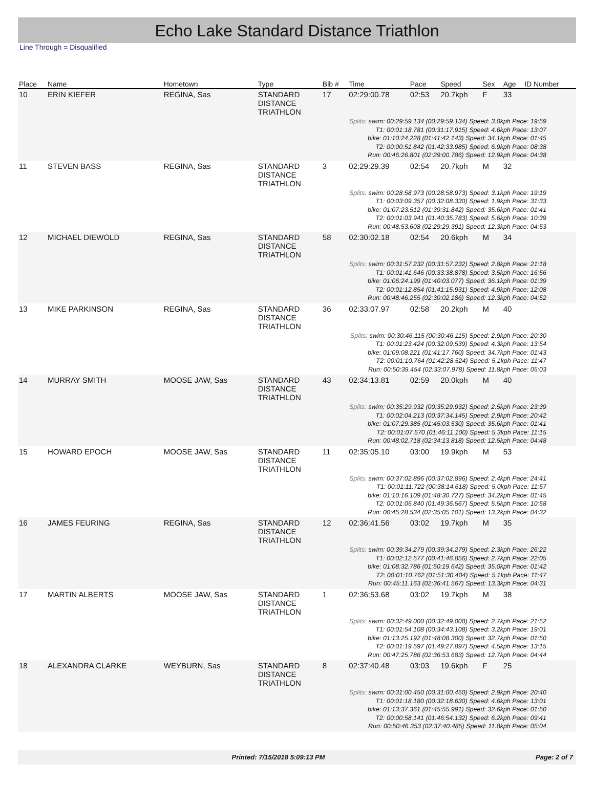Echo Lake Standard Distance Triathlon
Line Through = Disqualified
| Place | Name | Hometown | Type | Bib # | Time | Pace | Speed | Sex | Age | ID Number |
| --- | --- | --- | --- | --- | --- | --- | --- | --- | --- | --- |
| 10 | ERIN KIEFER | REGINA, Sas | STANDARD DISTANCE TRIATHLON | 17 | 02:29:00.78 | 02:53 | 20.7kph | F | 33 | |
| Splits: swim: 00:29:59.134 (00:29:59.134) Speed: 3.0kph Pace: 19:59 T1: 00:01:18.781 (00:31:17.915) Speed: 4.6kph Pace: 13:07 bike: 01:10:24.228 (01:41:42.143) Speed: 34.1kph Pace: 01:45 T2: 00:00:51.842 (01:42:33.985) Speed: 6.9kph Pace: 08:38 Run: 00:46:26.801 (02:29:00.786) Speed: 12.9kph Pace: 04:38 | | | | | | | | | | |
| 11 | STEVEN BASS | REGINA, Sas | STANDARD DISTANCE TRIATHLON | 3 | 02:29:29.39 | 02:54 | 20.7kph | M | 32 | |
| Splits: swim: 00:28:58.973 (00:28:58.973) Speed: 3.1kph Pace: 19:19 T1: 00:03:09.357 (00:32:08.330) Speed: 1.9kph Pace: 31:33 bike: 01:07:23.512 (01:39:31.842) Speed: 35.6kph Pace: 01:41 T2: 00:01:03.941 (01:40:35.783) Speed: 5.6kph Pace: 10:39 Run: 00:48:53.608 (02:29:29.391) Speed: 12.3kph Pace: 04:53 | | | | | | | | | | |
| 12 | MICHAEL DIEWOLD | REGINA, Sas | STANDARD DISTANCE TRIATHLON | 58 | 02:30:02.18 | 02:54 | 20.6kph | M | 34 | |
| Splits: swim: 00:31:57.232 (00:31:57.232) Speed: 2.8kph Pace: 21:18 T1: 00:01:41.646 (00:33:38.878) Speed: 3.5kph Pace: 16:56 bike: 01:06:24.199 (01:40:03.077) Speed: 36.1kph Pace: 01:39 T2: 00:01:12.854 (01:41:15.931) Speed: 4.9kph Pace: 12:08 Run: 00:48:46.255 (02:30:02.186) Speed: 12.3kph Pace: 04:52 | | | | | | | | | | |
| 13 | MIKE PARKINSON | REGINA, Sas | STANDARD DISTANCE TRIATHLON | 36 | 02:33:07.97 | 02:58 | 20.2kph | M | 40 | |
| Splits: swim: 00:30:46.115 (00:30:46.115) Speed: 2.9kph Pace: 20:30 T1: 00:01:23.424 (00:32:09.539) Speed: 4.3kph Pace: 13:54 bike: 01:09:08.221 (01:41:17.760) Speed: 34.7kph Pace: 01:43 T2: 00:01:10.764 (01:42:28.524) Speed: 5.1kph Pace: 11:47 Run: 00:50:39.454 (02:33:07.978) Speed: 11.8kph Pace: 05:03 | | | | | | | | | | |
| 14 | MURRAY SMITH | MOOSE JAW, Sas | STANDARD DISTANCE TRIATHLON | 43 | 02:34:13.81 | 02:59 | 20.0kph | M | 40 | |
| Splits: swim: 00:35:29.932 (00:35:29.932) Speed: 2.5kph Pace: 23:39 T1: 00:02:04.213 (00:37:34.145) Speed: 2.9kph Pace: 20:42 bike: 01:07:29.385 (01:45:03.530) Speed: 35.6kph Pace: 01:41 T2: 00:01:07.570 (01:46:11.100) Speed: 5.3kph Pace: 11:15 Run: 00:48:02.718 (02:34:13.818) Speed: 12.5kph Pace: 04:48 | | | | | | | | | | |
| 15 | HOWARD EPOCH | MOOSE JAW, Sas | STANDARD DISTANCE TRIATHLON | 11 | 02:35:05.10 | 03:00 | 19.9kph | M | 53 | |
| Splits: swim: 00:37:02.896 (00:37:02.896) Speed: 2.4kph Pace: 24:41 T1: 00:01:11.722 (00:38:14.618) Speed: 5.0kph Pace: 11:57 bike: 01:10:16.109 (01:48:30.727) Speed: 34.2kph Pace: 01:45 T2: 00:01:05.840 (01:49:36.567) Speed: 5.5kph Pace: 10:58 Run: 00:45:28.534 (02:35:05.101) Speed: 13.2kph Pace: 04:32 | | | | | | | | | | |
| 16 | JAMES FEURING | REGINA, Sas | STANDARD DISTANCE TRIATHLON | 12 | 02:36:41.56 | 03:02 | 19.7kph | M | 35 | |
| Splits: swim: 00:39:34.279 (00:39:34.279) Speed: 2.3kph Pace: 26:22 T1: 00:02:12.577 (00:41:46.856) Speed: 2.7kph Pace: 22:05 bike: 01:08:32.786 (01:50:19.642) Speed: 35.0kph Pace: 01:42 T2: 00:01:10.762 (01:51:30.404) Speed: 5.1kph Pace: 11:47 Run: 00:45:11.163 (02:36:41.567) Speed: 13.3kph Pace: 04:31 | | | | | | | | | | |
| 17 | MARTIN ALBERTS | MOOSE JAW, Sas | STANDARD DISTANCE TRIATHLON | 1 | 02:36:53.68 | 03:02 | 19.7kph | M | 38 | |
| Splits: swim: 00:32:49.000 (00:32:49.000) Speed: 2.7kph Pace: 21:52 T1: 00:01:54.108 (00:34:43.108) Speed: 3.2kph Pace: 19:01 bike: 01:13:25.192 (01:48:08.300) Speed: 32.7kph Pace: 01:50 T2: 00:01:19.597 (01:49:27.897) Speed: 4.5kph Pace: 13:15 Run: 00:47:25.786 (02:36:53.683) Speed: 12.7kph Pace: 04:44 | | | | | | | | | | |
| 18 | ALEXANDRA CLARKE | WEYBURN, Sas | STANDARD DISTANCE TRIATHLON | 8 | 02:37:40.48 | 03:03 | 19.6kph | F | 25 | |
| Splits: swim: 00:31:00.450 (00:31:00.450) Speed: 2.9kph Pace: 20:40 T1: 00:01:18.180 (00:32:18.630) Speed: 4.6kph Pace: 13:01 bike: 01:13:37.361 (01:45:55.991) Speed: 32.6kph Pace: 01:50 T2: 00:00:58.141 (01:46:54.132) Speed: 6.2kph Pace: 09:41 Run: 00:50:46.353 (02:37:40.485) Speed: 11.8kph Pace: 05:04 | | | | | | | | | | |
Printed: 7/15/2018 5:09:13 PM Page: 2 of 7